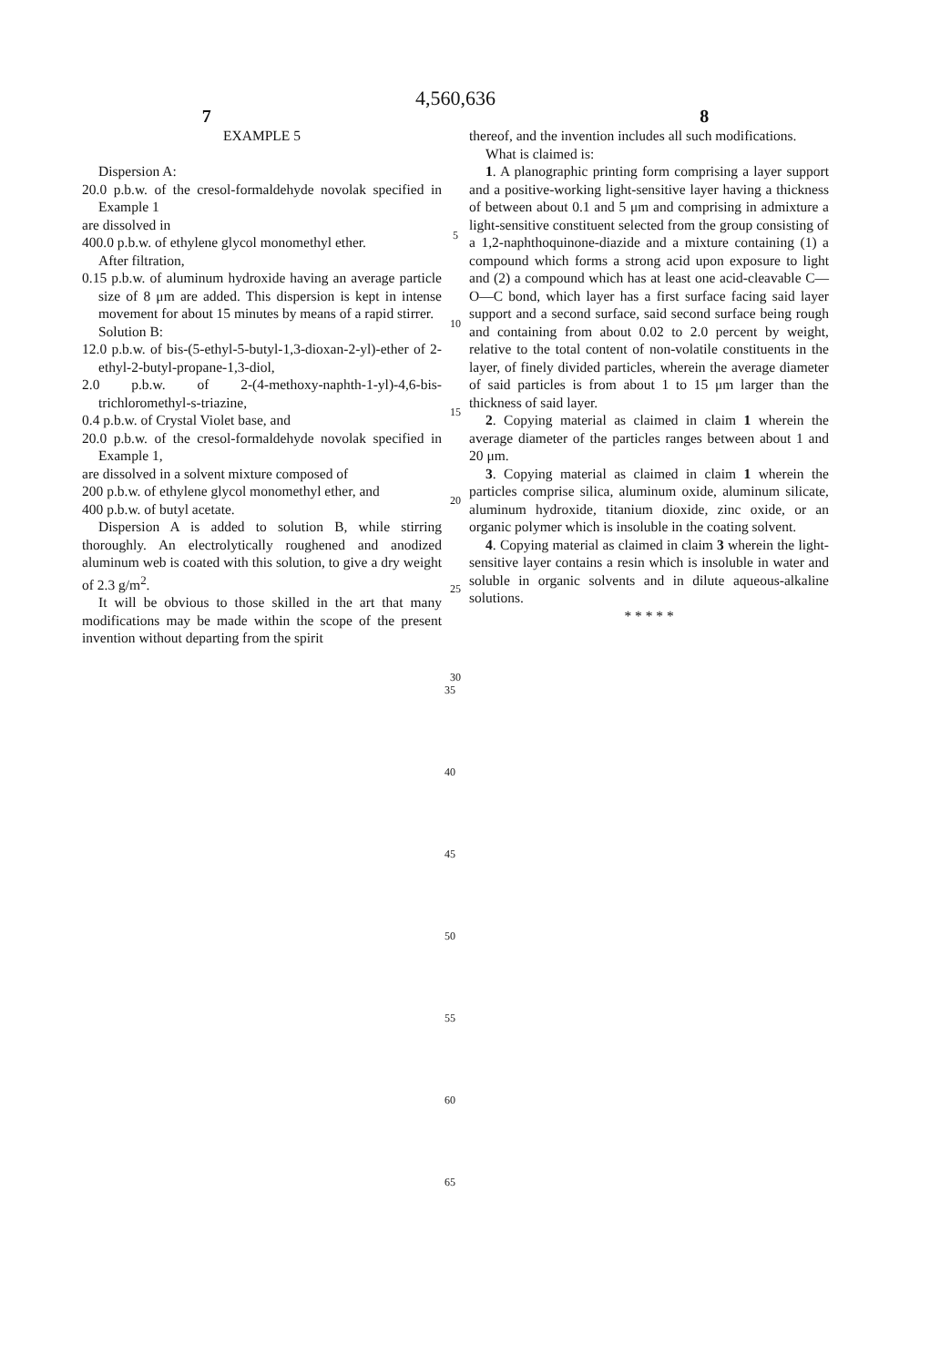7
4,560,636
8
EXAMPLE 5
Dispersion A:
20.0 p.b.w. of the cresol-formaldehyde novolak specified in Example 1
are dissolved in
400.0 p.b.w. of ethylene glycol monomethyl ether.
After filtration,
0.15 p.b.w. of aluminum hydroxide having an average particle size of 8 μm are added. This dispersion is kept in intense movement for about 15 minutes by means of a rapid stirrer.
Solution B:
12.0 p.b.w. of bis-(5-ethyl-5-butyl-1,3-dioxan-2-yl)-ether of 2-ethyl-2-butyl-propane-1,3-diol,
2.0 p.b.w. of 2-(4-methoxy-naphth-1-yl)-4,6-bis-trichloromethyl-s-triazine,
0.4 p.b.w. of Crystal Violet base, and
20.0 p.b.w. of the cresol-formaldehyde novolak specified in Example 1,
are dissolved in a solvent mixture composed of
200 p.b.w. of ethylene glycol monomethyl ether, and
400 p.b.w. of butyl acetate.
Dispersion A is added to solution B, while stirring thoroughly. An electrolytically roughened and anodized aluminum web is coated with this solution, to give a dry weight of 2.3 g/m<sup>2</sup>.
It will be obvious to those skilled in the art that many modifications may be made within the scope of the present invention without departing from the spirit
5
10
15
20
25
30
thereof, and the invention includes all such modifications.
What is claimed is:
1. A planographic printing form comprising a layer support and a positive-working light-sensitive layer having a thickness of between about 0.1 and 5 μm and comprising in admixture a light-sensitive constituent selected from the group consisting of a 1,2-naphthoquinone-diazide and a mixture containing (1) a compound which forms a strong acid upon exposure to light and (2) a compound which has at least one acid-cleavable C—O—C bond, which layer has a first surface facing said layer support and a second surface, said second surface being rough and containing from about 0.02 to 2.0 percent by weight, relative to the total content of non-volatile constituents in the layer, of finely divided particles, wherein the average diameter of said particles is from about 1 to 15 μm larger than the thickness of said layer.
2. Copying material as claimed in claim 1 wherein the average diameter of the particles ranges between about 1 and 20 μm.
3. Copying material as claimed in claim 1 wherein the particles comprise silica, aluminum oxide, aluminum silicate, aluminum hydroxide, titanium dioxide, zinc oxide, or an organic polymer which is insoluble in the coating solvent.
4. Copying material as claimed in claim 3 wherein the light-sensitive layer contains a resin which is insoluble in water and soluble in organic solvents and in dilute aqueous-alkaline solutions.
* * * * *
35
40
45
50
55
60
65